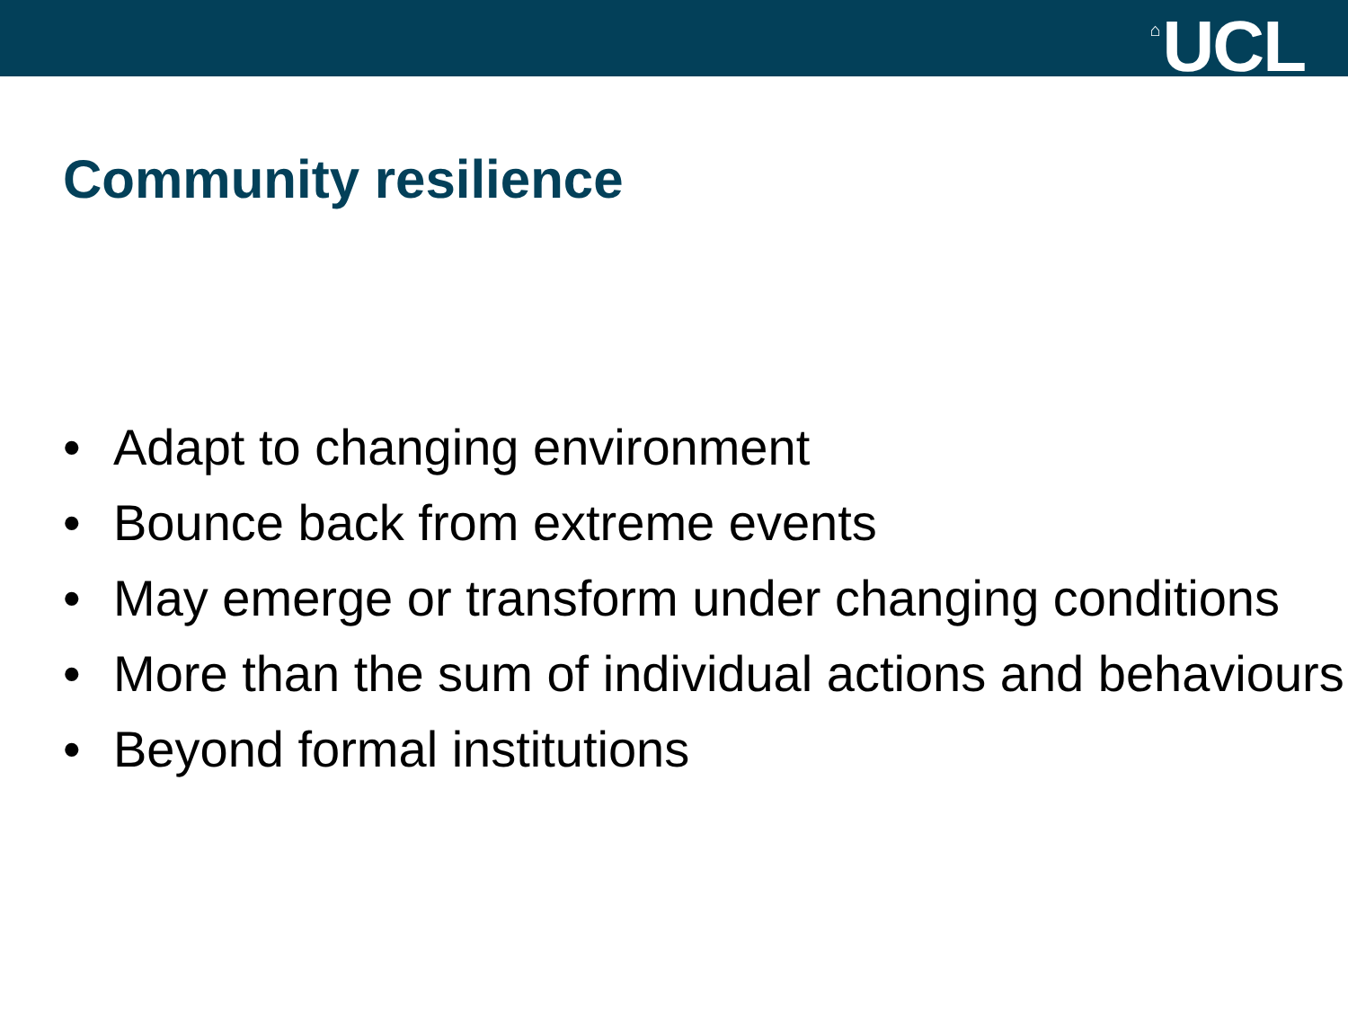⌂ UCL
Community resilience
• Adapt to changing environment
• Bounce back from extreme events
• May emerge or transform under changing conditions
• More than the sum of individual actions and behaviours
• Beyond formal institutions